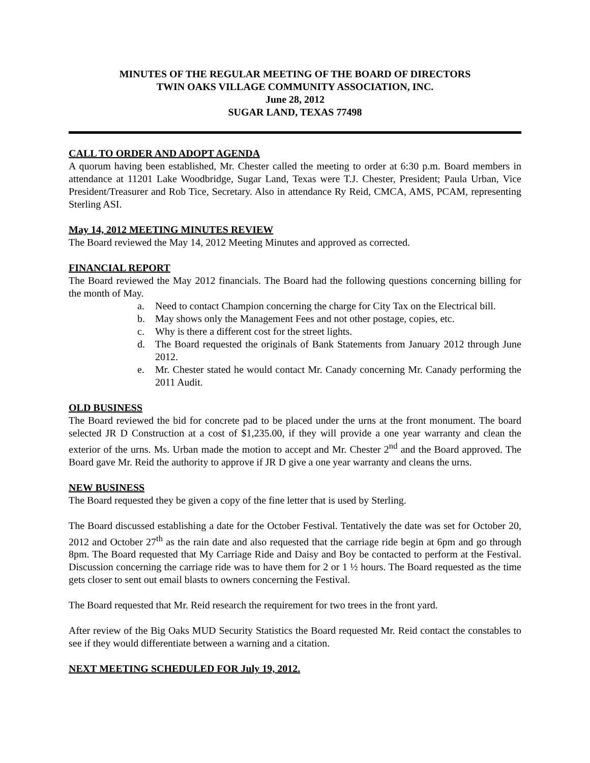MINUTES OF THE REGULAR MEETING OF THE BOARD OF DIRECTORS
TWIN OAKS VILLAGE COMMUNITY ASSOCIATION, INC.
June 28, 2012
SUGAR LAND, TEXAS 77498
CALL TO ORDER AND ADOPT AGENDA
A quorum having been established, Mr. Chester called the meeting to order at 6:30 p.m. Board members in attendance at 11201 Lake Woodbridge, Sugar Land, Texas were T.J. Chester, President; Paula Urban, Vice President/Treasurer and Rob Tice, Secretary. Also in attendance Ry Reid, CMCA, AMS, PCAM, representing Sterling ASI.
May 14, 2012 MEETING MINUTES REVIEW
The Board reviewed the May 14, 2012 Meeting Minutes and approved as corrected.
FINANCIAL REPORT
The Board reviewed the May 2012 financials. The Board had the following questions concerning billing for the month of May.
a. Need to contact Champion concerning the charge for City Tax on the Electrical bill.
b. May shows only the Management Fees and not other postage, copies, etc.
c. Why is there a different cost for the street lights.
d. The Board requested the originals of Bank Statements from January 2012 through June 2012.
e. Mr. Chester stated he would contact Mr. Canady concerning Mr. Canady performing the 2011 Audit.
OLD BUSINESS
The Board reviewed the bid for concrete pad to be placed under the urns at the front monument. The board selected JR D Construction at a cost of $1,235.00, if they will provide a one year warranty and clean the exterior of the urns. Ms. Urban made the motion to accept and Mr. Chester 2<sup>nd</sup> and the Board approved. The Board gave Mr. Reid the authority to approve if JR D give a one year warranty and cleans the urns.
NEW BUSINESS
The Board requested they be given a copy of the fine letter that is used by Sterling.
The Board discussed establishing a date for the October Festival. Tentatively the date was set for October 20, 2012 and October 27<sup>th</sup> as the rain date and also requested that the carriage ride begin at 6pm and go through 8pm. The Board requested that My Carriage Ride and Daisy and Boy be contacted to perform at the Festival. Discussion concerning the carriage ride was to have them for 2 or 1 ½ hours. The Board requested as the time gets closer to sent out email blasts to owners concerning the Festival.
The Board requested that Mr. Reid research the requirement for two trees in the front yard.
After review of the Big Oaks MUD Security Statistics the Board requested Mr. Reid contact the constables to see if they would differentiate between a warning and a citation.
NEXT MEETING SCHEDULED FOR July 19, 2012.